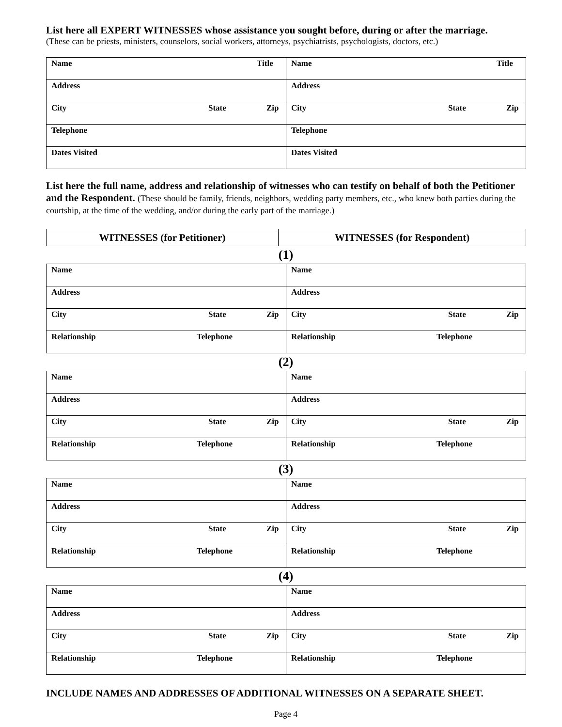List here all EXPERT WITNESSES whose assistance you sought before, during or after the marriage.
(These can be priests, ministers, counselors, social workers, attorneys, psychiatrists, psychologists, doctors, etc.)
| Name Title | Name Title |
| Address | Address |
| City State Zip | City State Zip |
| Telephone | Telephone |
| Dates Visited | Dates Visited |
List here the full name, address and relationship of witnesses who can testify on behalf of both the Petitioner and the Respondent. (These should be family, friends, neighbors, wedding party members, etc., who knew both parties during the courtship, at the time of the wedding, and/or during the early part of the marriage.)
| WITNESSES (for Petitioner) | WITNESSES (for Respondent) |
| --- | --- |
(1)
| Name | Name |
| Address | Address |
| City State Zip | City State Zip |
| Relationship Telephone | Relationship Telephone |
(2)
| Name | Name |
| Address | Address |
| City State Zip | City State Zip |
| Relationship Telephone | Relationship Telephone |
(3)
| Name | Name |
| Address | Address |
| City State Zip | City State Zip |
| Relationship Telephone | Relationship Telephone |
(4)
| Name | Name |
| Address | Address |
| City State Zip | City State Zip |
| Relationship Telephone | Relationship Telephone |
INCLUDE NAMES AND ADDRESSES OF ADDITIONAL WITNESSES ON A SEPARATE SHEET.
Page 4